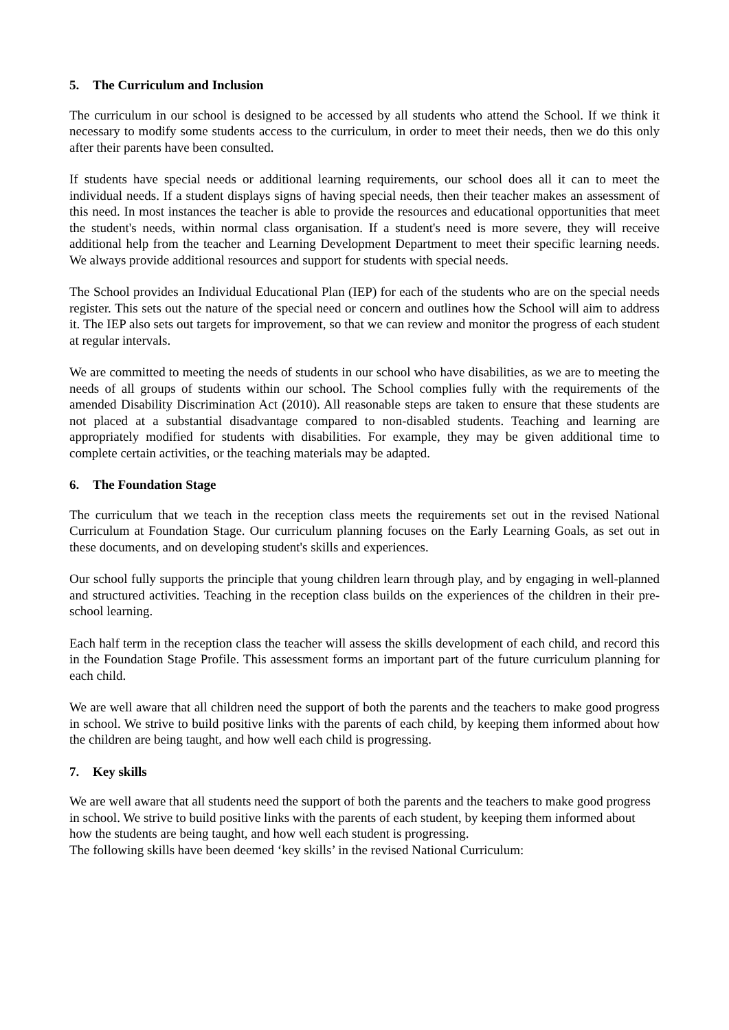5. The Curriculum and Inclusion
The curriculum in our school is designed to be accessed by all students who attend the School. If we think it necessary to modify some students access to the curriculum, in order to meet their needs, then we do this only after their parents have been consulted.
If students have special needs or additional learning requirements, our school does all it can to meet the individual needs. If a student displays signs of having special needs, then their teacher makes an assessment of this need. In most instances the teacher is able to provide the resources and educational opportunities that meet the student's needs, within normal class organisation. If a student's need is more severe, they will receive additional help from the teacher and Learning Development Department to meet their specific learning needs. We always provide additional resources and support for students with special needs.
The School provides an Individual Educational Plan (IEP) for each of the students who are on the special needs register. This sets out the nature of the special need or concern and outlines how the School will aim to address it. The IEP also sets out targets for improvement, so that we can review and monitor the progress of each student at regular intervals.
We are committed to meeting the needs of students in our school who have disabilities, as we are to meeting the needs of all groups of students within our school. The School complies fully with the requirements of the amended Disability Discrimination Act (2010). All reasonable steps are taken to ensure that these students are not placed at a substantial disadvantage compared to non-disabled students. Teaching and learning are appropriately modified for students with disabilities. For example, they may be given additional time to complete certain activities, or the teaching materials may be adapted.
6. The Foundation Stage
The curriculum that we teach in the reception class meets the requirements set out in the revised National Curriculum at Foundation Stage. Our curriculum planning focuses on the Early Learning Goals, as set out in these documents, and on developing student's skills and experiences.
Our school fully supports the principle that young children learn through play, and by engaging in well-planned and structured activities. Teaching in the reception class builds on the experiences of the children in their pre-school learning.
Each half term in the reception class the teacher will assess the skills development of each child, and record this in the Foundation Stage Profile. This assessment forms an important part of the future curriculum planning for each child.
We are well aware that all children need the support of both the parents and the teachers to make good progress in school. We strive to build positive links with the parents of each child, by keeping them informed about how the children are being taught, and how well each child is progressing.
7. Key skills
We are well aware that all students need the support of both the parents and the teachers to make good progress in school. We strive to build positive links with the parents of each student, by keeping them informed about how the students are being taught, and how well each student is progressing.
The following skills have been deemed ‘key skills’ in the revised National Curriculum: